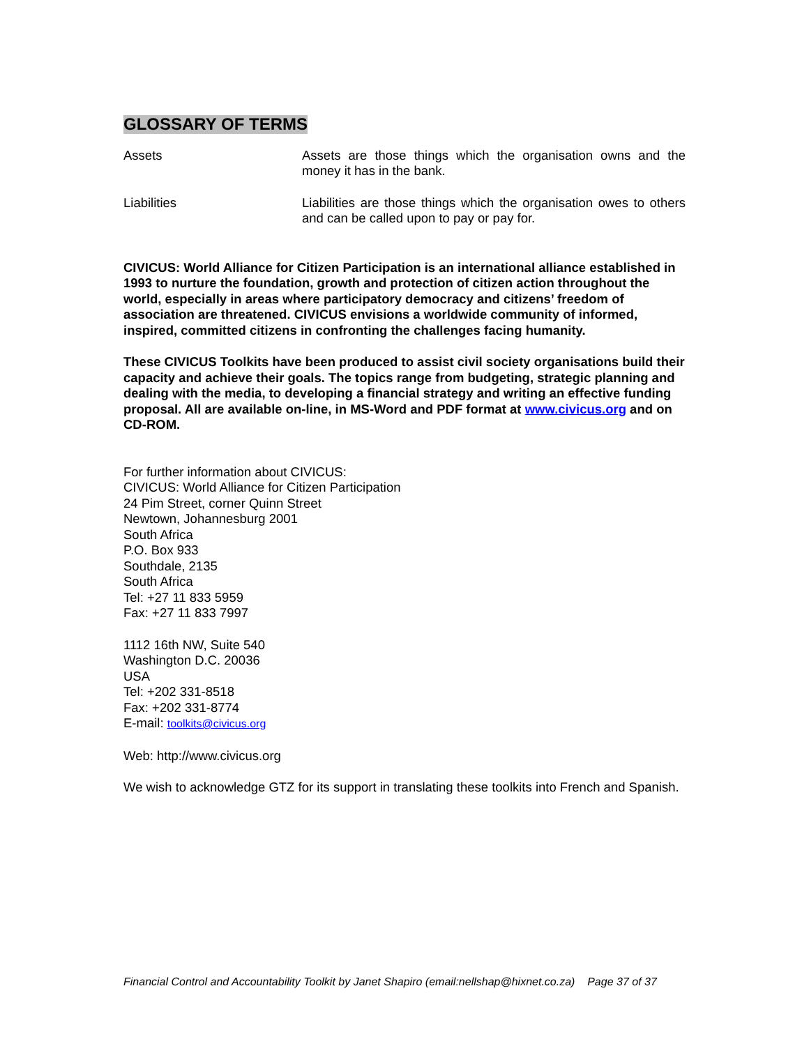GLOSSARY OF TERMS
Assets Assets are those things which the organisation owns and the money it has in the bank.
Liabilities Liabilities are those things which the organisation owes to others and can be called upon to pay or pay for.
CIVICUS: World Alliance for Citizen Participation is an international alliance established in 1993 to nurture the foundation, growth and protection of citizen action throughout the world, especially in areas where participatory democracy and citizens’ freedom of association are threatened. CIVICUS envisions a worldwide community of informed, inspired, committed citizens in confronting the challenges facing humanity.
These CIVICUS Toolkits have been produced to assist civil society organisations build their capacity and achieve their goals. The topics range from budgeting, strategic planning and dealing with the media, to developing a financial strategy and writing an effective funding proposal. All are available on-line, in MS-Word and PDF format at www.civicus.org and on CD-ROM.
For further information about CIVICUS:
CIVICUS: World Alliance for Citizen Participation
24 Pim Street, corner Quinn Street
Newtown, Johannesburg 2001
South Africa
P.O. Box 933
Southdale, 2135
South Africa
Tel: +27 11 833 5959
Fax: +27 11 833 7997
1112 16th NW, Suite 540
Washington D.C. 20036
USA
Tel: +202 331-8518
Fax: +202 331-8774
E-mail: toolkits@civicus.org
Web: http://www.civicus.org
We wish to acknowledge GTZ for its support in translating these toolkits into French and Spanish.
Financial Control and Accountability Toolkit by Janet Shapiro (email:nellshap@hixnet.co.za) Page 37 of 37